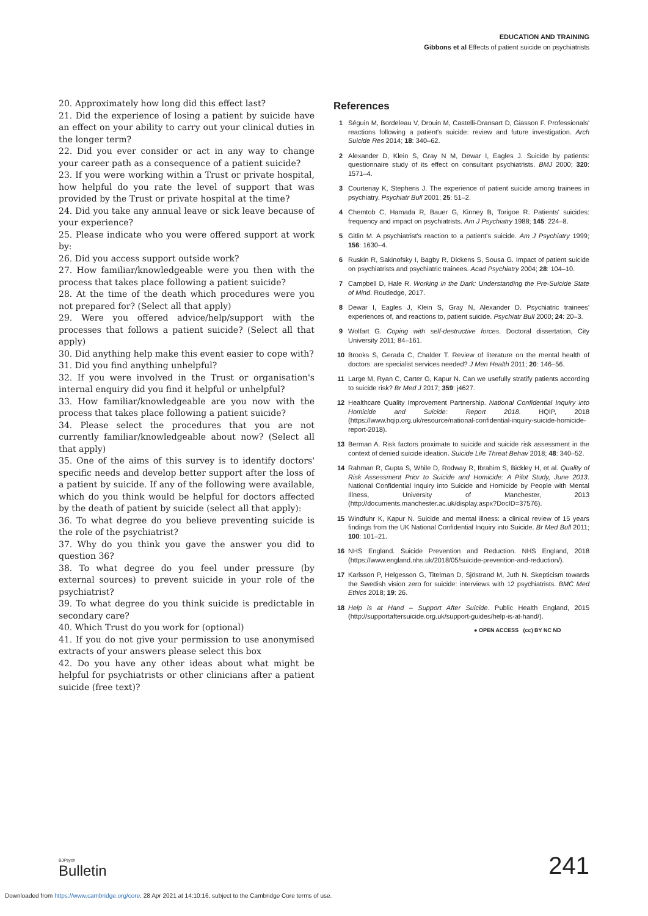EDUCATION AND TRAINING
Gibbons et al Effects of patient suicide on psychiatrists
20. Approximately how long did this effect last?
21. Did the experience of losing a patient by suicide have an effect on your ability to carry out your clinical duties in the longer term?
22. Did you ever consider or act in any way to change your career path as a consequence of a patient suicide?
23. If you were working within a Trust or private hospital, how helpful do you rate the level of support that was provided by the Trust or private hospital at the time?
24. Did you take any annual leave or sick leave because of your experience?
25. Please indicate who you were offered support at work by:
26. Did you access support outside work?
27. How familiar/knowledgeable were you then with the process that takes place following a patient suicide?
28. At the time of the death which procedures were you not prepared for? (Select all that apply)
29. Were you offered advice/help/support with the processes that follows a patient suicide? (Select all that apply)
30. Did anything help make this event easier to cope with?
31. Did you find anything unhelpful?
32. If you were involved in the Trust or organisation's internal enquiry did you find it helpful or unhelpful?
33. How familiar/knowledgeable are you now with the process that takes place following a patient suicide?
34. Please select the procedures that you are not currently familiar/knowledgeable about now? (Select all that apply)
35. One of the aims of this survey is to identify doctors' specific needs and develop better support after the loss of a patient by suicide. If any of the following were available, which do you think would be helpful for doctors affected by the death of patient by suicide (select all that apply):
36. To what degree do you believe preventing suicide is the role of the psychiatrist?
37. Why do you think you gave the answer you did to question 36?
38. To what degree do you feel under pressure (by external sources) to prevent suicide in your role of the psychiatrist?
39. To what degree do you think suicide is predictable in secondary care?
40. Which Trust do you work for (optional)
41. If you do not give your permission to use anonymised extracts of your answers please select this box
42. Do you have any other ideas about what might be helpful for psychiatrists or other clinicians after a patient suicide (free text)?
References
1 Séguin M, Bordeleau V, Drouin M, Castelli-Dransart D, Giasson F. Professionals' reactions following a patient's suicide: review and future investigation. Arch Suicide Res 2014; 18: 340–62.
2 Alexander D, Klein S, Gray N M, Dewar I, Eagles J. Suicide by patients: questionnaire study of its effect on consultant psychiatrists. BMJ 2000; 320: 1571–4.
3 Courtenay K, Stephens J. The experience of patient suicide among trainees in psychiatry. Psychiatr Bull 2001; 25: 51–2.
4 Chemtob C, Hamada R, Bauer G, Kinney B, Torigoe R. Patients' suicides: frequency and impact on psychiatrists. Am J Psychiatry 1988; 145: 224–8.
5 Gitlin M. A psychiatrist's reaction to a patient's suicide. Am J Psychiatry 1999; 156: 1630–4.
6 Ruskin R, Sakinofsky I, Bagby R, Dickens S, Sousa G. Impact of patient suicide on psychiatrists and psychiatric trainees. Acad Psychiatry 2004; 28: 104–10.
7 Campbell D, Hale R. Working in the Dark: Understanding the Pre-Suicide State of Mind. Routledge, 2017.
8 Dewar I, Eagles J, Klein S, Gray N, Alexander D. Psychiatric trainees' experiences of, and reactions to, patient suicide. Psychiatr Bull 2000; 24: 20–3.
9 Wolfart G. Coping with self-destructive forces. Doctoral dissertation, City University 2011; 84–161.
10 Brooks S, Gerada C, Chalder T. Review of literature on the mental health of doctors: are specialist services needed? J Men Health 2011; 20: 146–56.
11 Large M, Ryan C, Carter G, Kapur N. Can we usefully stratify patients according to suicide risk? Br Med J 2017; 359: j4627.
12 Healthcare Quality Improvement Partnership. National Confidential Inquiry into Homicide and Suicide: Report 2018. HQIP, 2018 (https://www.hqip.org.uk/resource/national-confidential-inquiry-suicide-homicide-report-2018).
13 Berman A. Risk factors proximate to suicide and suicide risk assessment in the context of denied suicide ideation. Suicide Life Threat Behav 2018; 48: 340–52.
14 Rahman R, Gupta S, While D, Rodway R, Ibrahim S, Bickley H, et al. Quality of Risk Assessment Prior to Suicide and Homicide: A Pilot Study, June 2013. National Confidential Inquiry into Suicide and Homicide by People with Mental Illness, University of Manchester, 2013 (http://documents.manchester.ac.uk/display.aspx?DocID=37576).
15 Windfuhr K, Kapur N. Suicide and mental illness: a clinical review of 15 years findings from the UK National Confidential Inquiry into Suicide. Br Med Bull 2011; 100: 101–21.
16 NHS England. Suicide Prevention and Reduction. NHS England, 2018 (https://www.england.nhs.uk/2018/05/suicide-prevention-and-reduction/).
17 Karlsson P, Helgesson G, Titelman D, Sjöstrand M, Juth N. Skepticism towards the Swedish vision zero for suicide: interviews with 12 psychiatrists. BMC Med Ethics 2018; 19: 26.
18 Help is at Hand – Support After Suicide. Public Health England, 2015 (http://supportaftersuicide.org.uk/support-guides/help-is-at-hand/).
● OPEN ACCESS (cc) BY NC ND
BJPsych
Bulletin
241
Downloaded from https://www.cambridge.org/core. 28 Apr 2021 at 14:10:16, subject to the Cambridge Core terms of use.